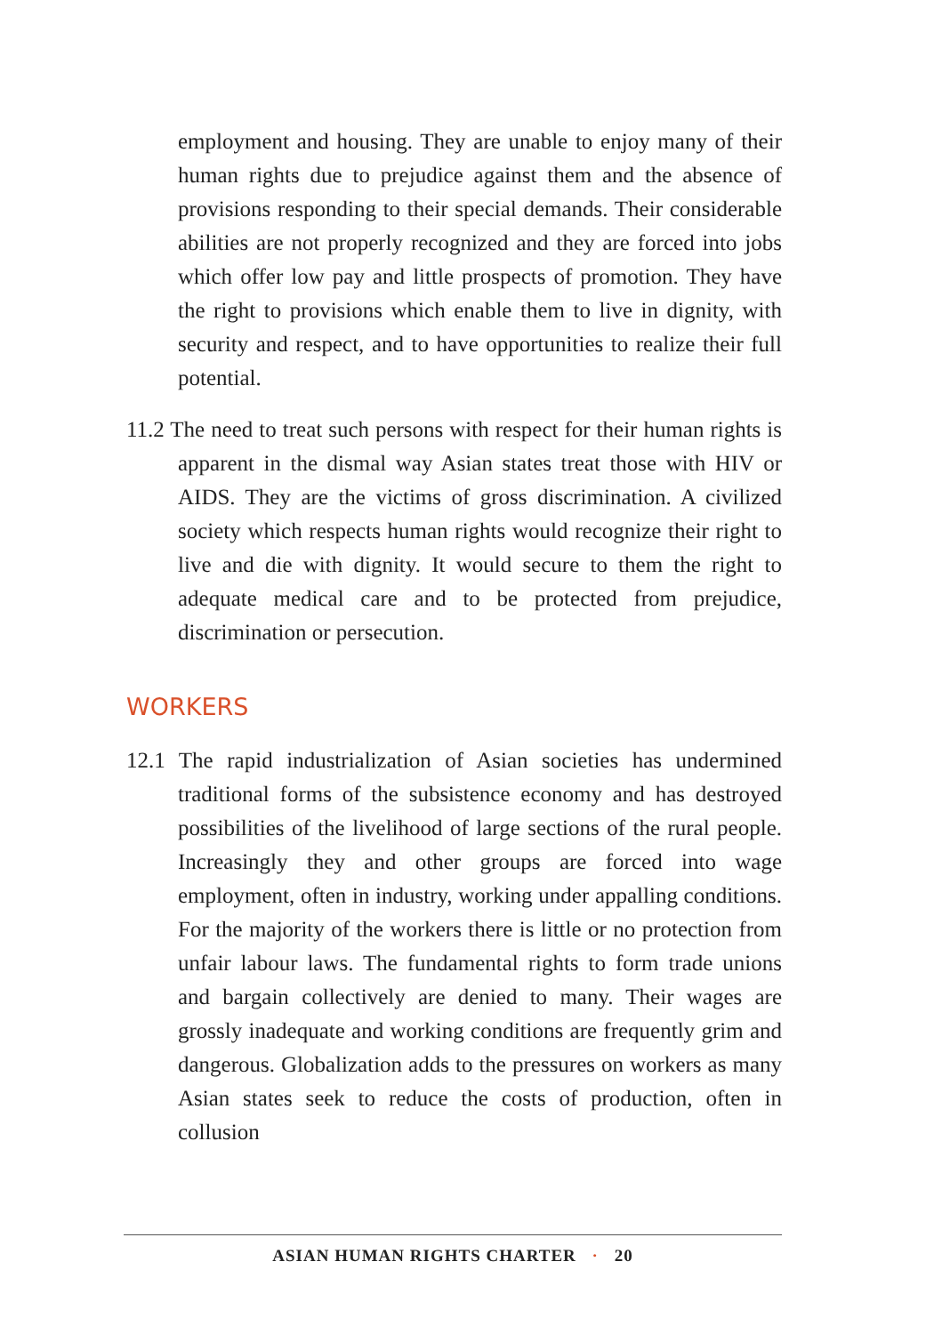employment and housing. They are unable to enjoy many of their human rights due to prejudice against them and the absence of provisions responding to their special demands. Their considerable abilities are not properly recognized and they are forced into jobs which offer low pay and little prospects of promotion. They have the right to provisions which enable them to live in dignity, with security and respect, and to have opportunities to realize their full potential.
11.2 The need to treat such persons with respect for their human rights is apparent in the dismal way Asian states treat those with HIV or AIDS. They are the victims of gross discrimination. A civilized society which respects human rights would recognize their right to live and die with dignity. It would secure to them the right to adequate medical care and to be protected from prejudice, discrimination or persecution.
WORKERS
12.1 The rapid industrialization of Asian societies has undermined traditional forms of the subsistence economy and has destroyed possibilities of the livelihood of large sections of the rural people. Increasingly they and other groups are forced into wage employment, often in industry, working under appalling conditions. For the majority of the workers there is little or no protection from unfair labour laws. The fundamental rights to form trade unions and bargain collectively are denied to many. Their wages are grossly inadequate and working conditions are frequently grim and dangerous. Globalization adds to the pressures on workers as many Asian states seek to reduce the costs of production, often in collusion
ASIAN HUMAN RIGHTS CHARTER · 20